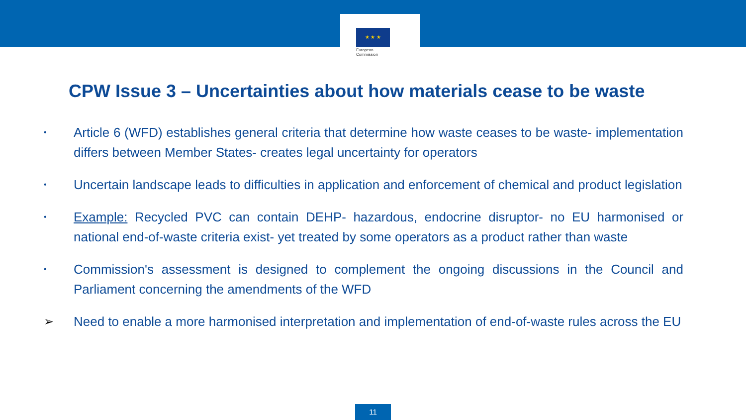★ ★ ★
European
Commission
CPW Issue 3 – Uncertainties about how materials cease to be waste
• Article 6 (WFD) establishes general criteria that determine how waste ceases to be waste- implementation differs between Member States- creates legal uncertainty for operators
• Uncertain landscape leads to difficulties in application and enforcement of chemical and product legislation
• Example: Recycled PVC can contain DEHP- hazardous, endocrine disruptor- no EU harmonised or national end-of-waste criteria exist- yet treated by some operators as a product rather than waste
• Commission's assessment is designed to complement the ongoing discussions in the Council and Parliament concerning the amendments of the WFD
➢ Need to enable a more harmonised interpretation and implementation of end-of-waste rules across the EU
11